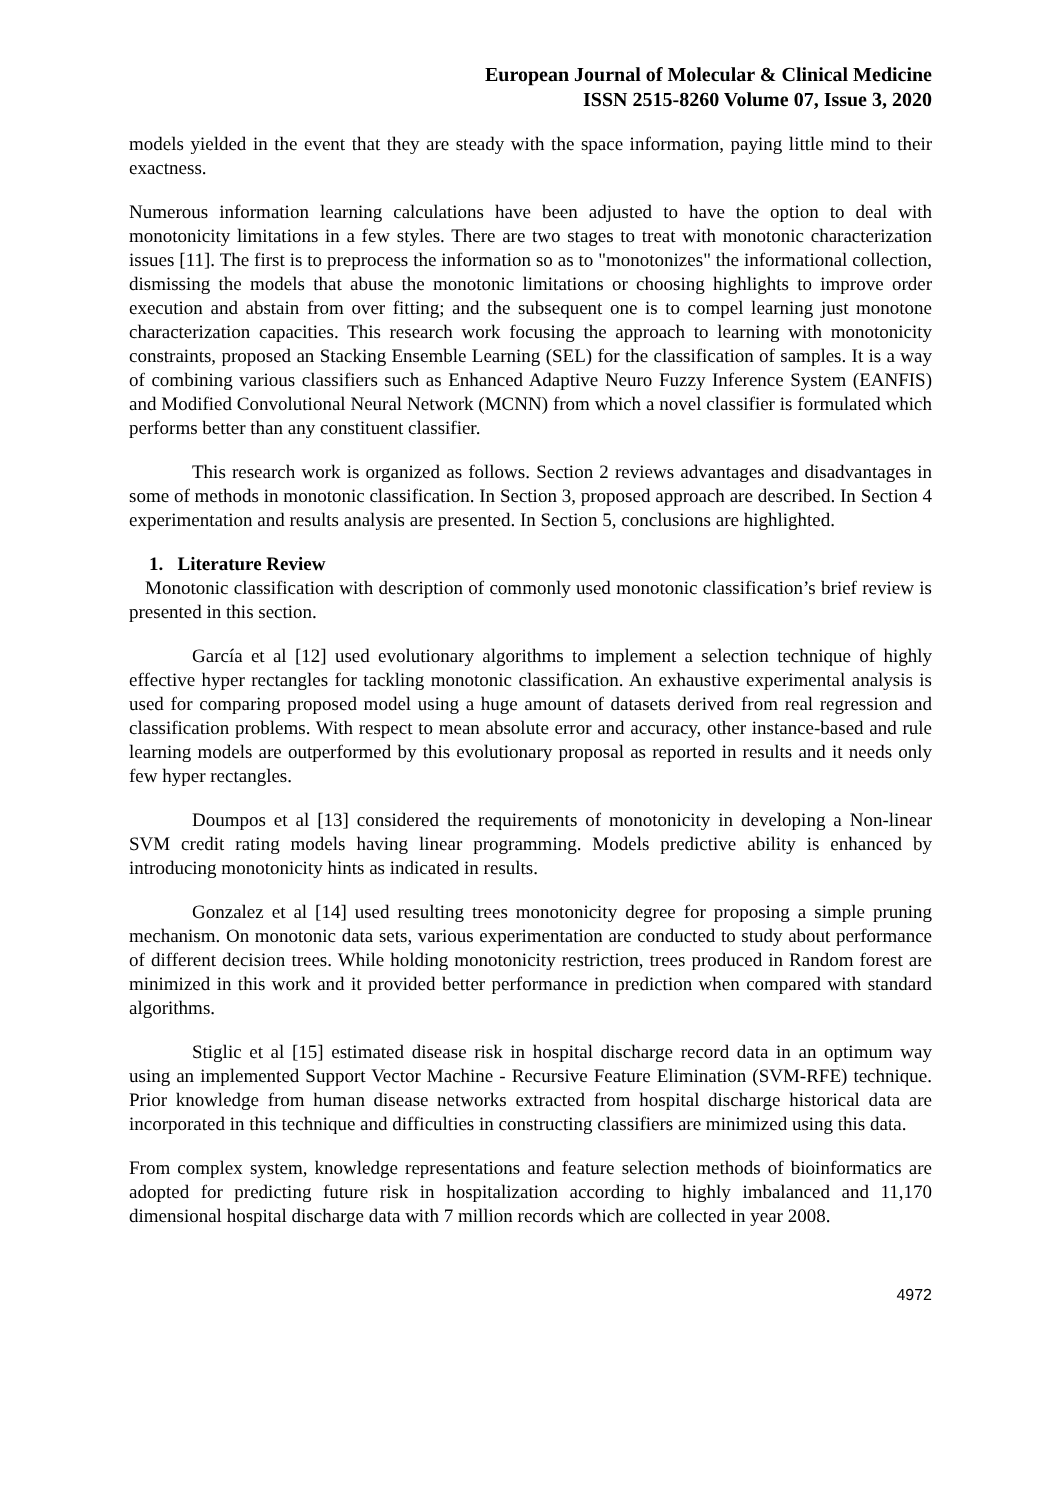European Journal of Molecular & Clinical Medicine
ISSN 2515-8260 Volume 07, Issue 3, 2020
models yielded in the event that they are steady with the space information, paying little mind to their exactness.
Numerous information learning calculations have been adjusted to have the option to deal with monotonicity limitations in a few styles. There are two stages to treat with monotonic characterization issues [11]. The first is to preprocess the information so as to "monotonizes" the informational collection, dismissing the models that abuse the monotonic limitations or choosing highlights to improve order execution and abstain from over fitting; and the subsequent one is to compel learning just monotone characterization capacities. This research work focusing the approach to learning with monotonicity constraints, proposed an Stacking Ensemble Learning (SEL) for the classification of samples. It is a way of combining various classifiers such as Enhanced Adaptive Neuro Fuzzy Inference System (EANFIS) and Modified Convolutional Neural Network (MCNN) from which a novel classifier is formulated which performs better than any constituent classifier.
This research work is organized as follows. Section 2 reviews advantages and disadvantages in some of methods in monotonic classification. In Section 3, proposed approach are described. In Section 4 experimentation and results analysis are presented. In Section 5, conclusions are highlighted.
1. Literature Review
Monotonic classification with description of commonly used monotonic classification’s brief review is presented in this section.
García et al [12] used evolutionary algorithms to implement a selection technique of highly effective hyper rectangles for tackling monotonic classification. An exhaustive experimental analysis is used for comparing proposed model using a huge amount of datasets derived from real regression and classification problems. With respect to mean absolute error and accuracy, other instance-based and rule learning models are outperformed by this evolutionary proposal as reported in results and it needs only few hyper rectangles.
Doumpos et al [13] considered the requirements of monotonicity in developing a Non-linear SVM credit rating models having linear programming. Models predictive ability is enhanced by introducing monotonicity hints as indicated in results.
Gonzalez et al [14] used resulting trees monotonicity degree for proposing a simple pruning mechanism. On monotonic data sets, various experimentation are conducted to study about performance of different decision trees. While holding monotonicity restriction, trees produced in Random forest are minimized in this work and it provided better performance in prediction when compared with standard algorithms.
Stiglic et al [15] estimated disease risk in hospital discharge record data in an optimum way using an implemented Support Vector Machine - Recursive Feature Elimination (SVM-RFE) technique. Prior knowledge from human disease networks extracted from hospital discharge historical data are incorporated in this technique and difficulties in constructing classifiers are minimized using this data.
From complex system, knowledge representations and feature selection methods of bioinformatics are adopted for predicting future risk in hospitalization according to highly imbalanced and 11,170 dimensional hospital discharge data with 7 million records which are collected in year 2008.
4972